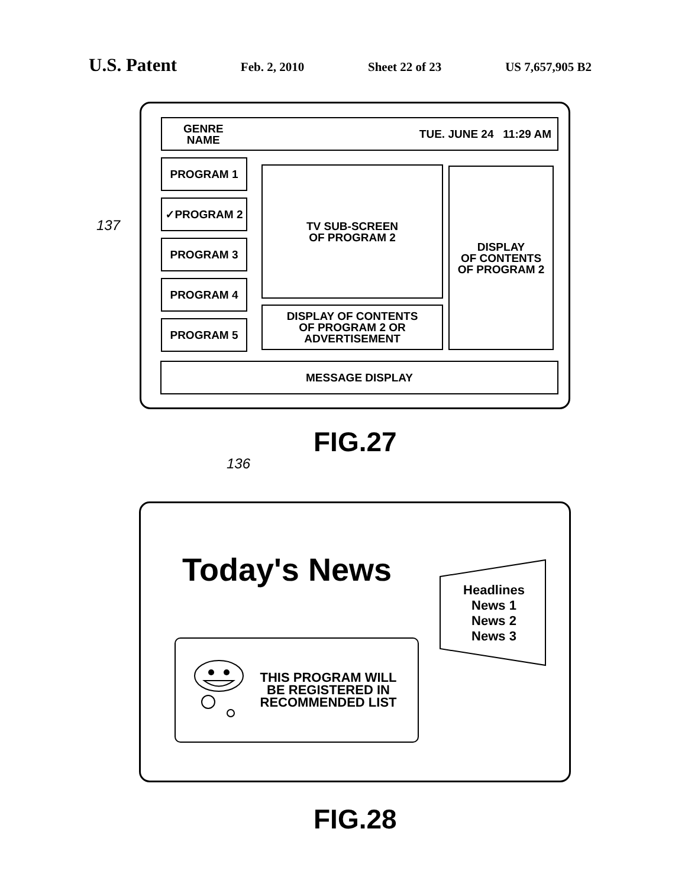U.S. Patent Feb. 2, 2010 Sheet 22 of 23 US 7,657,905 B2
GENRE
NAME TUE. JUNE 24 11:29 AM
PROGRAM 1
137
✓PROGRAM 2
PROGRAM 3
PROGRAM 4
PROGRAM 5
TV SUB-SCREEN
OF PROGRAM 2
DISPLAY OF CONTENTS
OF PROGRAM 2 OR
ADVERTISEMENT
DISPLAY
OF CONTENTS
OF PROGRAM 2
MESSAGE DISPLAY
FIG.27
136
Today's News
Headlines
News 1
News 2
News 3
THIS PROGRAM WILL
BE REGISTERED IN
RECOMMENDED LIST
FIG.28